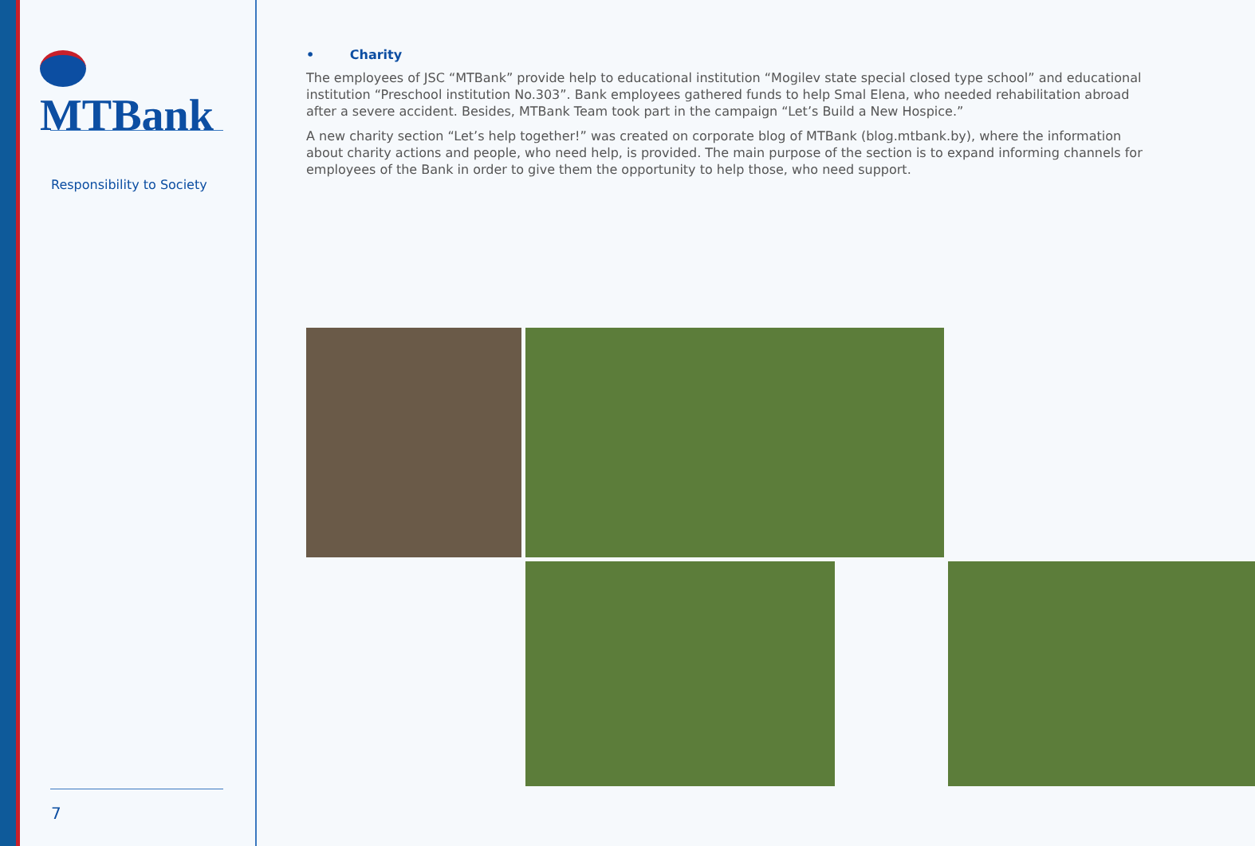MTBank
Responsibility to Society
7
• Charity
The employees of JSC “MTBank” provide help to educational institution “Mogilev state special closed type school” and educational institution “Preschool institution No.303”. Bank employees gathered funds to help Smal Elena, who needed rehabilitation abroad after a severe accident. Besides, MTBank Team took part in the campaign “Let’s Build a New Hospice.”
A new charity section “Let’s help together!” was created on corporate blog of MTBank (blog.mtbank.by), where the information about charity actions and people, who need help, is provided. The main purpose of the section is to expand informing channels for employees of the Bank in order to give them the opportunity to help those, who need support.